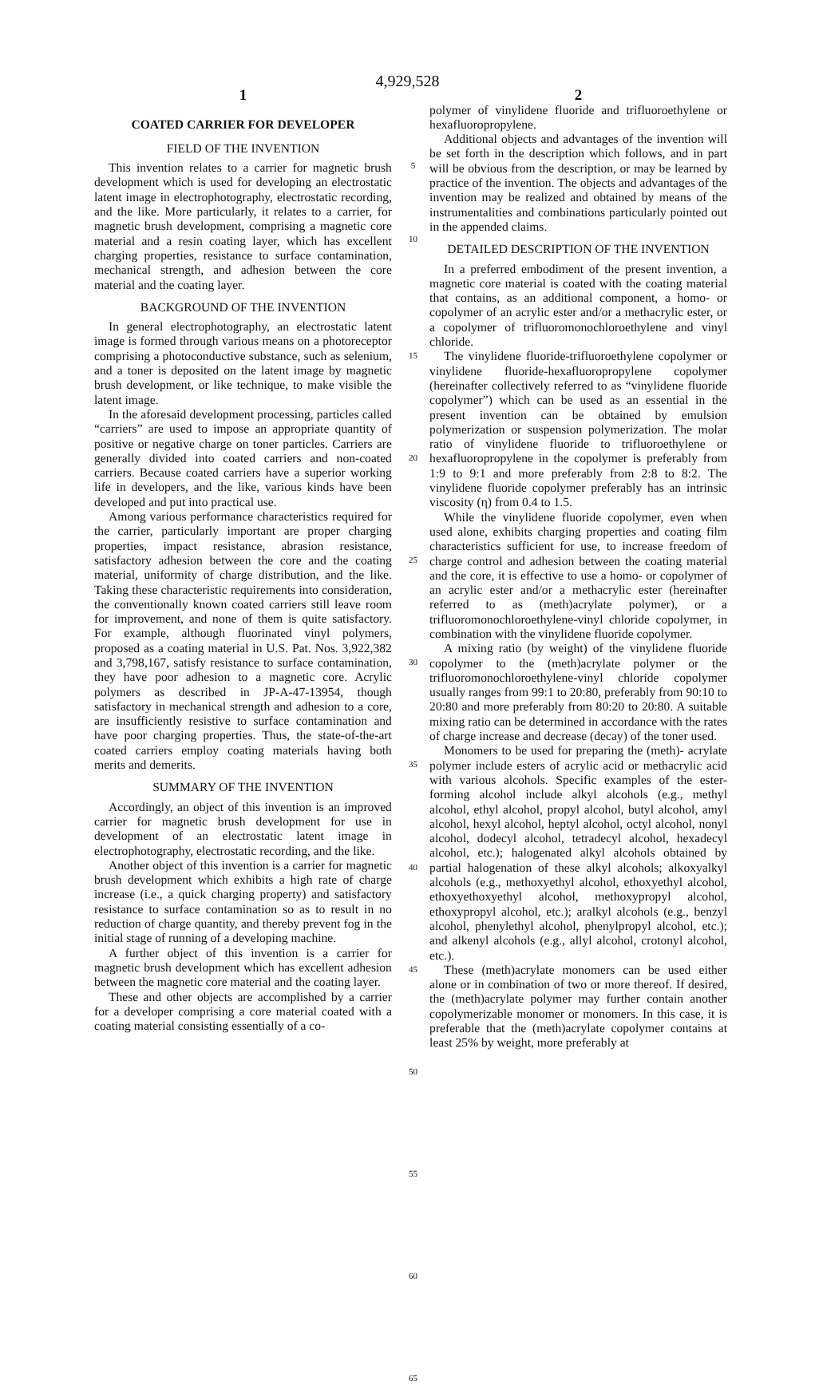4,929,528
1
COATED CARRIER FOR DEVELOPER
FIELD OF THE INVENTION
This invention relates to a carrier for magnetic brush development which is used for developing an electrostatic latent image in electrophotography, electrostatic recording, and the like. More particularly, it relates to a carrier, for magnetic brush development, comprising a magnetic core material and a resin coating layer, which has excellent charging properties, resistance to surface contamination, mechanical strength, and adhesion between the core material and the coating layer.
BACKGROUND OF THE INVENTION
In general electrophotography, an electrostatic latent image is formed through various means on a photoreceptor comprising a photoconductive substance, such as selenium, and a toner is deposited on the latent image by magnetic brush development, or like technique, to make visible the latent image.
In the aforesaid development processing, particles called “carriers” are used to impose an appropriate quantity of positive or negative charge on toner particles. Carriers are generally divided into coated carriers and non-coated carriers. Because coated carriers have a superior working life in developers, and the like, various kinds have been developed and put into practical use.
Among various performance characteristics required for the carrier, particularly important are proper charging properties, impact resistance, abrasion resistance, satisfactory adhesion between the core and the coating material, uniformity of charge distribution, and the like. Taking these characteristic requirements into consideration, the conventionally known coated carriers still leave room for improvement, and none of them is quite satisfactory. For example, although fluorinated vinyl polymers, proposed as a coating material in U.S. Pat. Nos. 3,922,382 and 3,798,167, satisfy resistance to surface contamination, they have poor adhesion to a magnetic core. Acrylic polymers as described in JP-A-47-13954, though satisfactory in mechanical strength and adhesion to a core, are insufficiently resistive to surface contamination and have poor charging properties. Thus, the state-of-the-art coated carriers employ coating materials having both merits and demerits.
SUMMARY OF THE INVENTION
Accordingly, an object of this invention is an improved carrier for magnetic brush development for use in development of an electrostatic latent image in electrophotography, electrostatic recording, and the like.
Another object of this invention is a carrier for magnetic brush development which exhibits a high rate of charge increase (i.e., a quick charging property) and satisfactory resistance to surface contamination so as to result in no reduction of charge quantity, and thereby prevent fog in the initial stage of running of a developing machine.
A further object of this invention is a carrier for magnetic brush development which has excellent adhesion between the magnetic core material and the coating layer.
These and other objects are accomplished by a carrier for a developer comprising a core material coated with a coating material consisting essentially of a co-
5
10
15
20
25
30
35
40
45
50
55
60
65
2
polymer of vinylidene fluoride and trifluoroethylene or hexafluoropropylene.
Additional objects and advantages of the invention will be set forth in the description which follows, and in part will be obvious from the description, or may be learned by practice of the invention. The objects and advantages of the invention may be realized and obtained by means of the instrumentalities and combinations particularly pointed out in the appended claims.
DETAILED DESCRIPTION OF THE INVENTION
In a preferred embodiment of the present invention, a magnetic core material is coated with the coating material that contains, as an additional component, a homo- or copolymer of an acrylic ester and/or a methacrylic ester, or a copolymer of trifluoromonochloroethylene and vinyl chloride.
The vinylidene fluoride-trifluoroethylene copolymer or vinylidene fluoride-hexafluoropropylene copolymer (hereinafter collectively referred to as “vinylidene fluoride copolymer”) which can be used as an essential in the present invention can be obtained by emulsion polymerization or suspension polymerization. The molar ratio of vinylidene fluoride to trifluoroethylene or hexafluoropropylene in the copolymer is preferably from 1:9 to 9:1 and more preferably from 2:8 to 8:2. The vinylidene fluoride copolymer preferably has an intrinsic viscosity (η) from 0.4 to 1.5.
While the vinylidene fluoride copolymer, even when used alone, exhibits charging properties and coating film characteristics sufficient for use, to increase freedom of charge control and adhesion between the coating material and the core, it is effective to use a homo- or copolymer of an acrylic ester and/or a methacrylic ester (hereinafter referred to as (meth)acrylate polymer), or a trifluoromonochloroethylene-vinyl chloride copolymer, in combination with the vinylidene fluoride copolymer.
A mixing ratio (by weight) of the vinylidene fluoride copolymer to the (meth)acrylate polymer or the trifluoromonochloroethylene-vinyl chloride copolymer usually ranges from 99:1 to 20:80, preferably from 90:10 to 20:80 and more preferably from 80:20 to 20:80. A suitable mixing ratio can be determined in accordance with the rates of charge increase and decrease (decay) of the toner used.
Monomers to be used for preparing the (meth)- acrylate polymer include esters of acrylic acid or methacrylic acid with various alcohols. Specific examples of the ester-forming alcohol include alkyl alcohols (e.g., methyl alcohol, ethyl alcohol, propyl alcohol, butyl alcohol, amyl alcohol, hexyl alcohol, heptyl alcohol, octyl alcohol, nonyl alcohol, dodecyl alcohol, tetradecyl alcohol, hexadecyl alcohol, etc.); halogenated alkyl alcohols obtained by partial halogenation of these alkyl alcohols; alkoxyalkyl alcohols (e.g., methoxyethyl alcohol, ethoxyethyl alcohol, ethoxyethoxyethyl alcohol, methoxypropyl alcohol, ethoxypropyl alcohol, etc.); aralkyl alcohols (e.g., benzyl alcohol, phenylethyl alcohol, phenylpropyl alcohol, etc.); and alkenyl alcohols (e.g., allyl alcohol, crotonyl alcohol, etc.).
These (meth)acrylate monomers can be used either alone or in combination of two or more thereof. If desired, the (meth)acrylate polymer may further contain another copolymerizable monomer or monomers. In this case, it is preferable that the (meth)acrylate copolymer contains at least 25% by weight, more preferably at